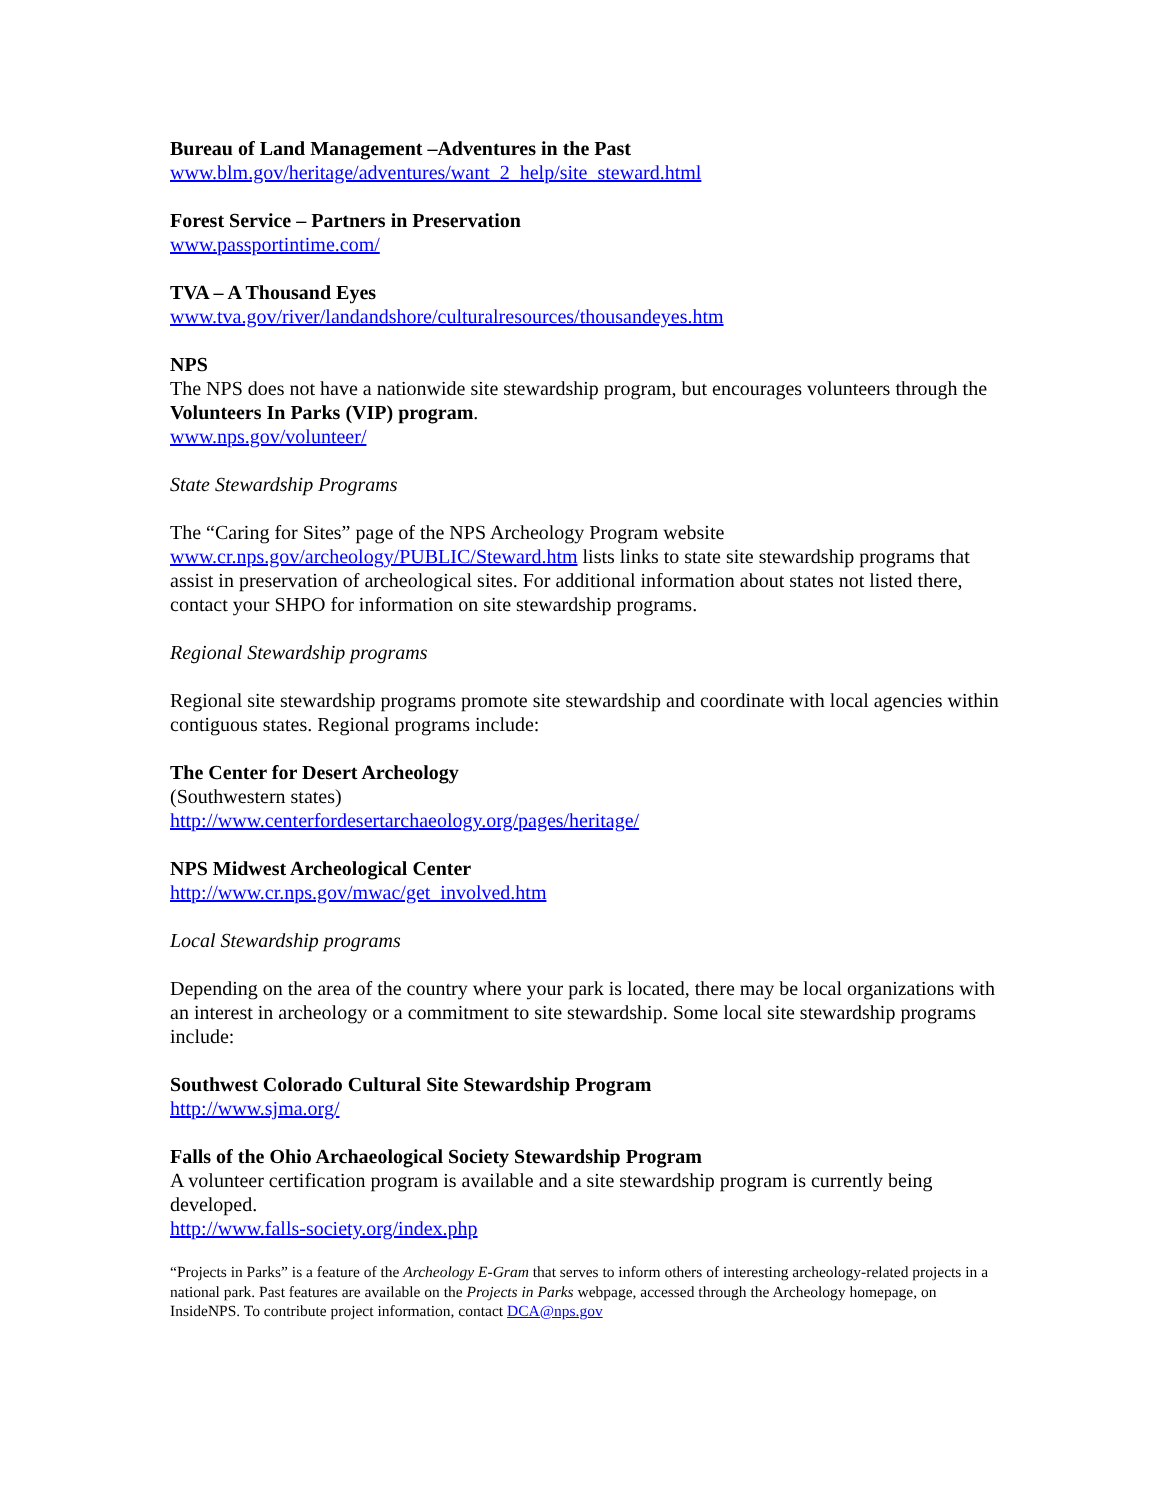Bureau of Land Management –Adventures in the Past
www.blm.gov/heritage/adventures/want_2_help/site_steward.html
Forest Service – Partners in Preservation
www.passportintime.com/
TVA – A Thousand Eyes
www.tva.gov/river/landandshore/culturalresources/thousandeyes.htm
NPS
The NPS does not have a nationwide site stewardship program, but encourages volunteers through the Volunteers In Parks (VIP) program.
www.nps.gov/volunteer/
State Stewardship Programs
The “Caring for Sites” page of the NPS Archeology Program website www.cr.nps.gov/archeology/PUBLIC/Steward.htm lists links to state site stewardship programs that assist in preservation of archeological sites. For additional information about states not listed there, contact your SHPO for information on site stewardship programs.
Regional Stewardship programs
Regional site stewardship programs promote site stewardship and coordinate with local agencies within contiguous states. Regional programs include:
The Center for Desert Archeology
(Southwestern states)
http://www.centerfordesertarchaeology.org/pages/heritage/
NPS Midwest Archeological Center
http://www.cr.nps.gov/mwac/get_involved.htm
Local Stewardship programs
Depending on the area of the country where your park is located, there may be local organizations with an interest in archeology or a commitment to site stewardship. Some local site stewardship programs include:
Southwest Colorado Cultural Site Stewardship Program
http://www.sjma.org/
Falls of the Ohio Archaeological Society Stewardship Program
A volunteer certification program is available and a site stewardship program is currently being developed.
http://www.falls-society.org/index.php
“Projects in Parks” is a feature of the Archeology E-Gram that serves to inform others of interesting archeology-related projects in a national park. Past features are available on the Projects in Parks webpage, accessed through the Archeology homepage, on InsideNPS. To contribute project information, contact DCA@nps.gov